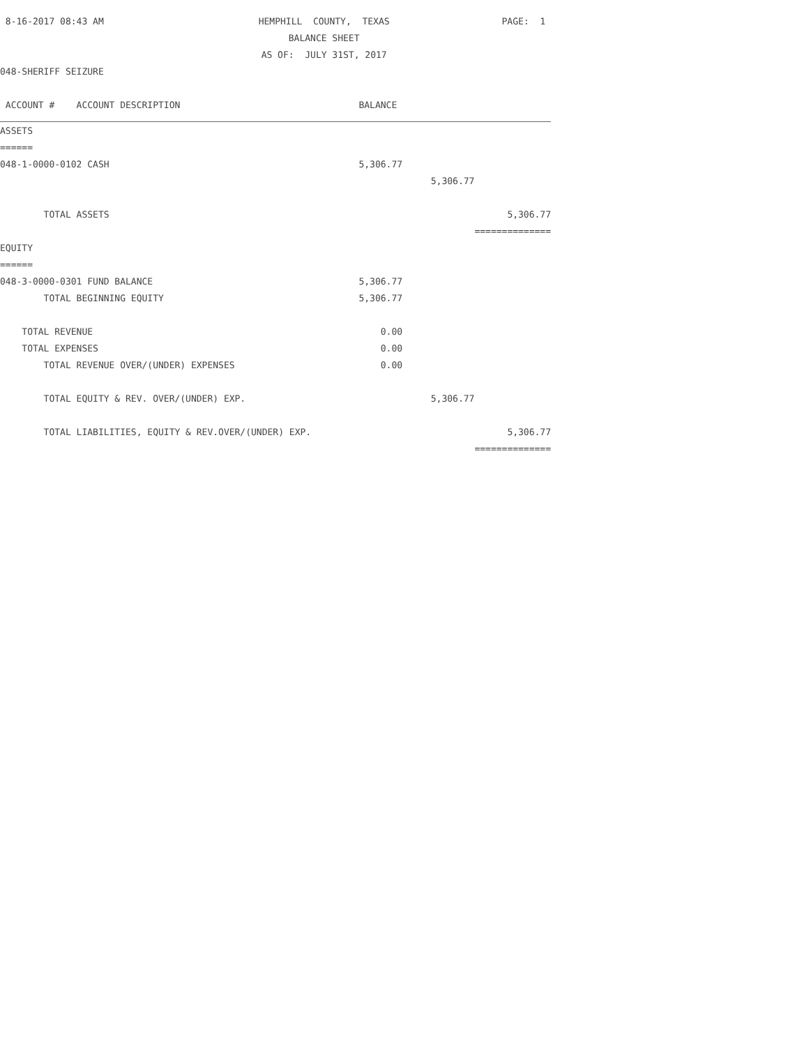| 8-16-2017 08:43 AM | HEMPHILL COUNTY, TEXAS | | PAGE: 1 |
| | BALANCE SHEET | | |
| | AS OF: JULY 31ST, 2017 | | |
| 048-SHERIFF SEIZURE | | | |
| ACCOUNT # ACCOUNT DESCRIPTION | BALANCE | | |
| ASSETS | | | |
| ====== | | | |
| 048-1-0000-0102 CASH | 5,306.77 | | |
| | | 5,306.77 | |
| TOTAL ASSETS | | | 5,306.77 |
| | | | ============== |
| EQUITY | | | |
| ====== | | | |
| 048-3-0000-0301 FUND BALANCE | 5,306.77 | | |
| TOTAL BEGINNING EQUITY | 5,306.77 | | |
| TOTAL REVENUE | 0.00 | | |
| TOTAL EXPENSES | 0.00 | | |
| TOTAL REVENUE OVER/(UNDER) EXPENSES | 0.00 | | |
| TOTAL EQUITY & REV. OVER/(UNDER) EXP. | | 5,306.77 | |
| TOTAL LIABILITIES, EQUITY & REV.OVER/(UNDER) EXP. | | | 5,306.77 |
| | | | ============== |